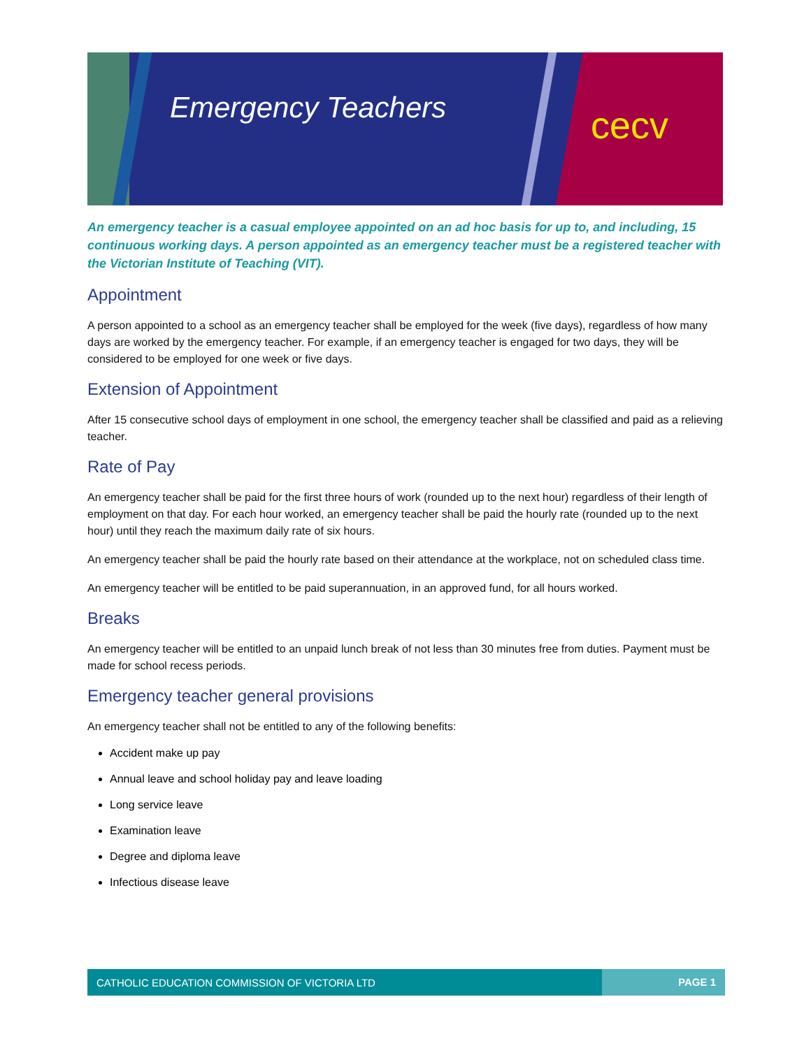Emergency Teachers cecv
An emergency teacher is a casual employee appointed on an ad hoc basis for up to, and including, 15 continuous working days. A person appointed as an emergency teacher must be a registered teacher with the Victorian Institute of Teaching (VIT).
Appointment
A person appointed to a school as an emergency teacher shall be employed for the week (five days), regardless of how many days are worked by the emergency teacher. For example, if an emergency teacher is engaged for two days, they will be considered to be employed for one week or five days.
Extension of Appointment
After 15 consecutive school days of employment in one school, the emergency teacher shall be classified and paid as a relieving teacher.
Rate of Pay
An emergency teacher shall be paid for the first three hours of work (rounded up to the next hour) regardless of their length of employment on that day. For each hour worked, an emergency teacher shall be paid the hourly rate (rounded up to the next hour) until they reach the maximum daily rate of six hours.
An emergency teacher shall be paid the hourly rate based on their attendance at the workplace, not on scheduled class time.
An emergency teacher will be entitled to be paid superannuation, in an approved fund, for all hours worked.
Breaks
An emergency teacher will be entitled to an unpaid lunch break of not less than 30 minutes free from duties. Payment must be made for school recess periods.
Emergency teacher general provisions
An emergency teacher shall not be entitled to any of the following benefits:
Accident make up pay
Annual leave and school holiday pay and leave loading
Long service leave
Examination leave
Degree and diploma leave
Infectious disease leave
CATHOLIC EDUCATION COMMISSION OF VICTORIA LTD PAGE 1